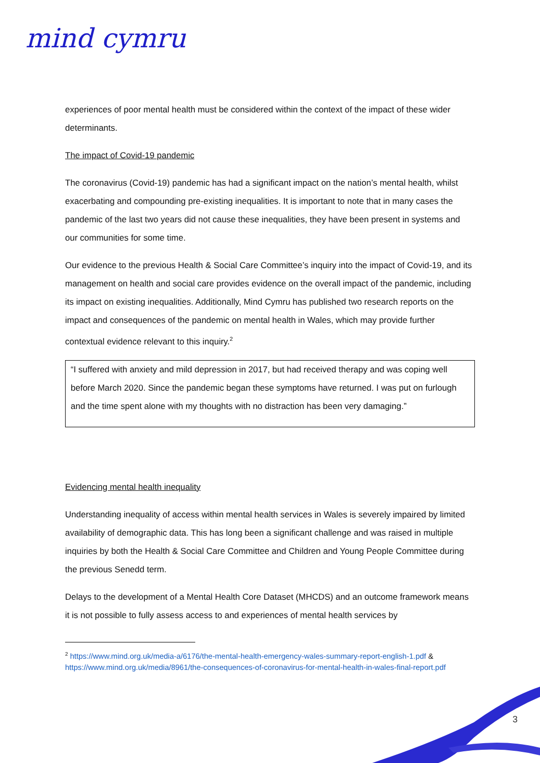mind cymru
experiences of poor mental health must be considered within the context of the impact of these wider determinants.
The impact of Covid-19 pandemic
The coronavirus (Covid-19) pandemic has had a significant impact on the nation’s mental health, whilst exacerbating and compounding pre-existing inequalities. It is important to note that in many cases the pandemic of the last two years did not cause these inequalities, they have been present in systems and our communities for some time.
Our evidence to the previous Health & Social Care Committee’s inquiry into the impact of Covid-19, and its management on health and social care provides evidence on the overall impact of the pandemic, including its impact on existing inequalities. Additionally, Mind Cymru has published two research reports on the impact and consequences of the pandemic on mental health in Wales, which may provide further contextual evidence relevant to this inquiry.<sup>2</sup>
“I suffered with anxiety and mild depression in 2017, but had received therapy and was coping well before March 2020. Since the pandemic began these symptoms have returned. I was put on furlough and the time spent alone with my thoughts with no distraction has been very damaging.”
Evidencing mental health inequality
Understanding inequality of access within mental health services in Wales is severely impaired by limited availability of demographic data. This has long been a significant challenge and was raised in multiple inquiries by both the Health & Social Care Committee and Children and Young People Committee during the previous Senedd term.
Delays to the development of a Mental Health Core Dataset (MHCDS) and an outcome framework means it is not possible to fully assess access to and experiences of mental health services by
<sup>2</sup> https://www.mind.org.uk/media-a/6176/the-mental-health-emergency-wales-summary-report-english-1.pdf & https://www.mind.org.uk/media/8961/the-consequences-of-coronavirus-for-mental-health-in-wales-final-report.pdf
3